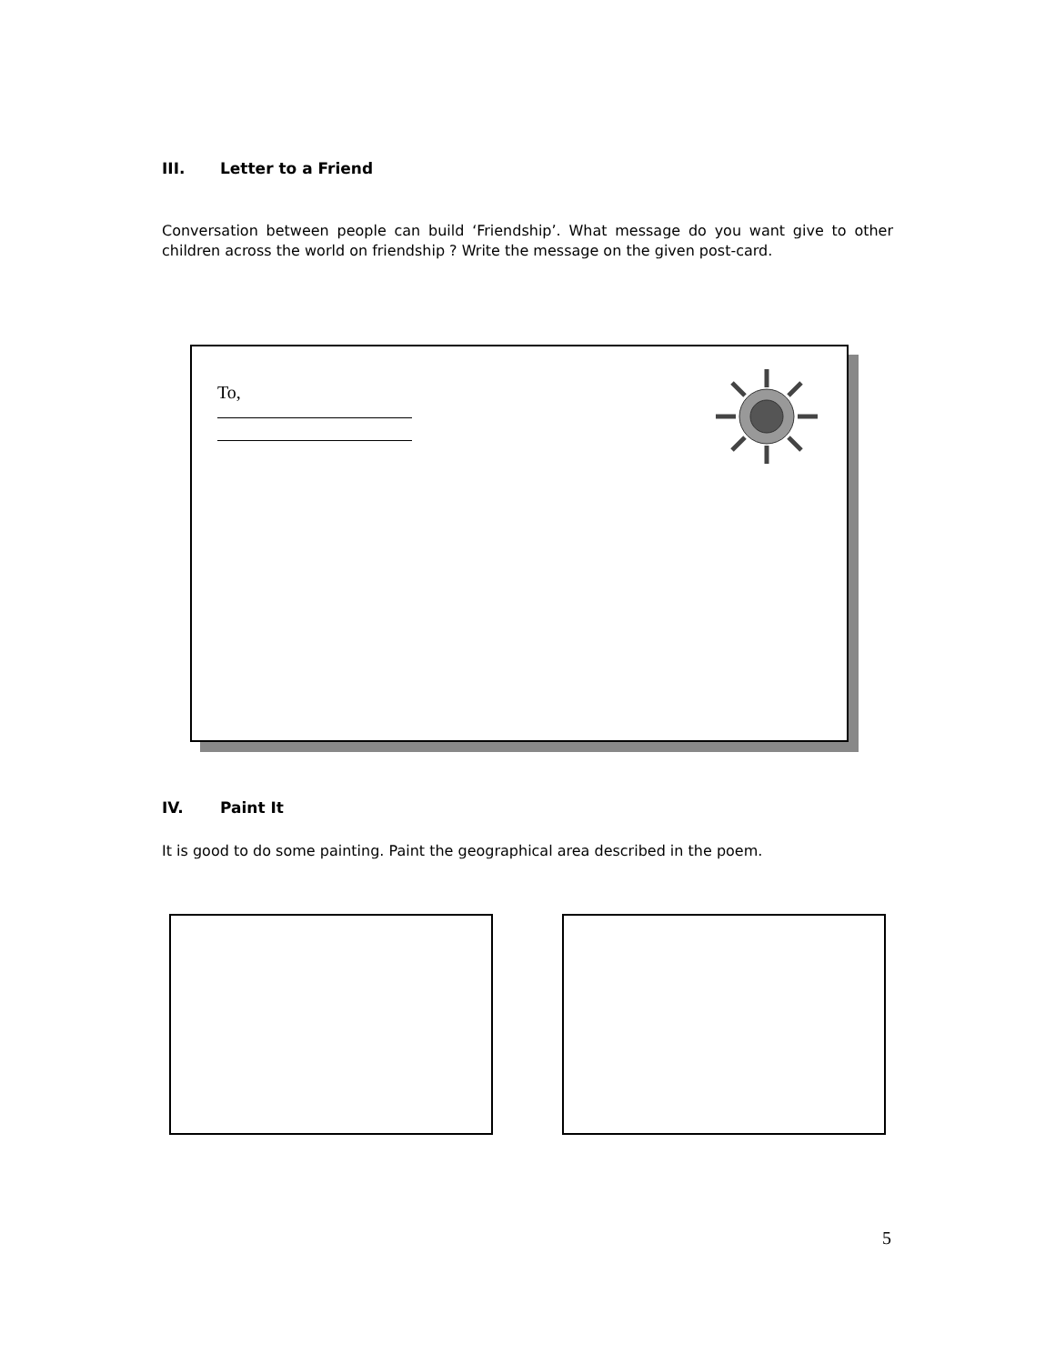III. Letter to a Friend
Conversation between people can build ‘Friendship’. What message do you want give to other children across the world on friendship ? Write the message on the given post-card.
To,
IV. Paint It
It is good to do some painting. Paint the geographical area described in the poem.
5